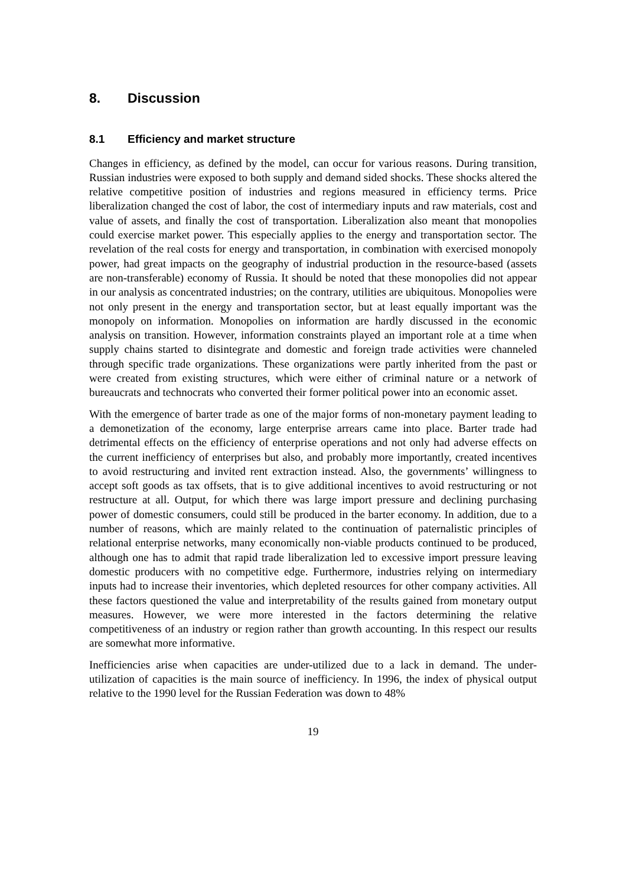8. Discussion
8.1 Efficiency and market structure
Changes in efficiency, as defined by the model, can occur for various reasons. During transition, Russian industries were exposed to both supply and demand sided shocks. These shocks altered the relative competitive position of industries and regions measured in efficiency terms. Price liberalization changed the cost of labor, the cost of intermediary inputs and raw materials, cost and value of assets, and finally the cost of transportation. Liberalization also meant that monopolies could exercise market power. This especially applies to the energy and transportation sector. The revelation of the real costs for energy and transportation, in combination with exercised monopoly power, had great impacts on the geography of industrial production in the resource-based (assets are non-transferable) economy of Russia. It should be noted that these monopolies did not appear in our analysis as concentrated industries; on the contrary, utilities are ubiquitous. Monopolies were not only present in the energy and transportation sector, but at least equally important was the monopoly on information. Monopolies on information are hardly discussed in the economic analysis on transition. However, information constraints played an important role at a time when supply chains started to disintegrate and domestic and foreign trade activities were channeled through specific trade organizations. These organizations were partly inherited from the past or were created from existing structures, which were either of criminal nature or a network of bureaucrats and technocrats who converted their former political power into an economic asset.
With the emergence of barter trade as one of the major forms of non-monetary payment leading to a demonetization of the economy, large enterprise arrears came into place. Barter trade had detrimental effects on the efficiency of enterprise operations and not only had adverse effects on the current inefficiency of enterprises but also, and probably more importantly, created incentives to avoid restructuring and invited rent extraction instead. Also, the governments’ willingness to accept soft goods as tax offsets, that is to give additional incentives to avoid restructuring or not restructure at all. Output, for which there was large import pressure and declining purchasing power of domestic consumers, could still be produced in the barter economy. In addition, due to a number of reasons, which are mainly related to the continuation of paternalistic principles of relational enterprise networks, many economically non-viable products continued to be produced, although one has to admit that rapid trade liberalization led to excessive import pressure leaving domestic producers with no competitive edge. Furthermore, industries relying on intermediary inputs had to increase their inventories, which depleted resources for other company activities. All these factors questioned the value and interpretability of the results gained from monetary output measures. However, we were more interested in the factors determining the relative competitiveness of an industry or region rather than growth accounting. In this respect our results are somewhat more informative.
Inefficiencies arise when capacities are under-utilized due to a lack in demand. The under-utilization of capacities is the main source of inefficiency. In 1996, the index of physical output relative to the 1990 level for the Russian Federation was down to 48%
19